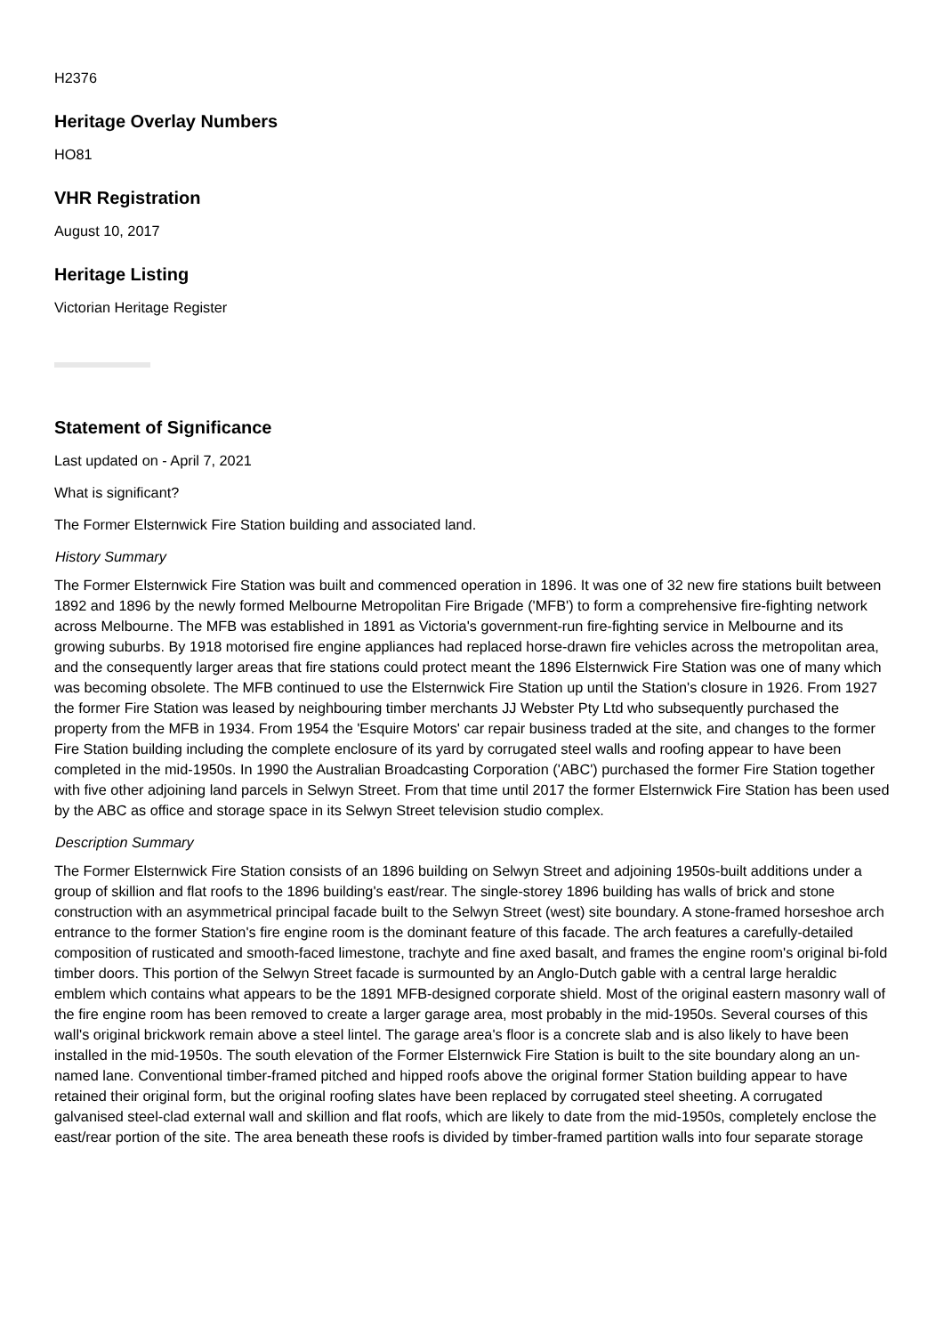H2376
Heritage Overlay Numbers
HO81
VHR Registration
August 10, 2017
Heritage Listing
Victorian Heritage Register
Statement of Significance
Last updated on - April 7, 2021
What is significant?
The Former Elsternwick Fire Station building and associated land.
History Summary
The Former Elsternwick Fire Station was built and commenced operation in 1896. It was one of 32 new fire stations built between 1892 and 1896 by the newly formed Melbourne Metropolitan Fire Brigade ('MFB') to form a comprehensive fire-fighting network across Melbourne. The MFB was established in 1891 as Victoria's government-run fire-fighting service in Melbourne and its growing suburbs. By 1918 motorised fire engine appliances had replaced horse-drawn fire vehicles across the metropolitan area, and the consequently larger areas that fire stations could protect meant the 1896 Elsternwick Fire Station was one of many which was becoming obsolete. The MFB continued to use the Elsternwick Fire Station up until the Station's closure in 1926. From 1927 the former Fire Station was leased by neighbouring timber merchants JJ Webster Pty Ltd who subsequently purchased the property from the MFB in 1934. From 1954 the 'Esquire Motors' car repair business traded at the site, and changes to the former Fire Station building including the complete enclosure of its yard by corrugated steel walls and roofing appear to have been completed in the mid-1950s. In 1990 the Australian Broadcasting Corporation ('ABC') purchased the former Fire Station together with five other adjoining land parcels in Selwyn Street. From that time until 2017 the former Elsternwick Fire Station has been used by the ABC as office and storage space in its Selwyn Street television studio complex.
Description Summary
The Former Elsternwick Fire Station consists of an 1896 building on Selwyn Street and adjoining 1950s-built additions under a group of skillion and flat roofs to the 1896 building's east/rear. The single-storey 1896 building has walls of brick and stone construction with an asymmetrical principal facade built to the Selwyn Street (west) site boundary. A stone-framed horseshoe arch entrance to the former Station's fire engine room is the dominant feature of this facade. The arch features a carefully-detailed composition of rusticated and smooth-faced limestone, trachyte and fine axed basalt, and frames the engine room's original bi-fold timber doors. This portion of the Selwyn Street facade is surmounted by an Anglo-Dutch gable with a central large heraldic emblem which contains what appears to be the 1891 MFB-designed corporate shield. Most of the original eastern masonry wall of the fire engine room has been removed to create a larger garage area, most probably in the mid-1950s. Several courses of this wall's original brickwork remain above a steel lintel. The garage area's floor is a concrete slab and is also likely to have been installed in the mid-1950s. The south elevation of the Former Elsternwick Fire Station is built to the site boundary along an un-named lane. Conventional timber-framed pitched and hipped roofs above the original former Station building appear to have retained their original form, but the original roofing slates have been replaced by corrugated steel sheeting. A corrugated galvanised steel-clad external wall and skillion and flat roofs, which are likely to date from the mid-1950s, completely enclose the east/rear portion of the site. The area beneath these roofs is divided by timber-framed partition walls into four separate storage